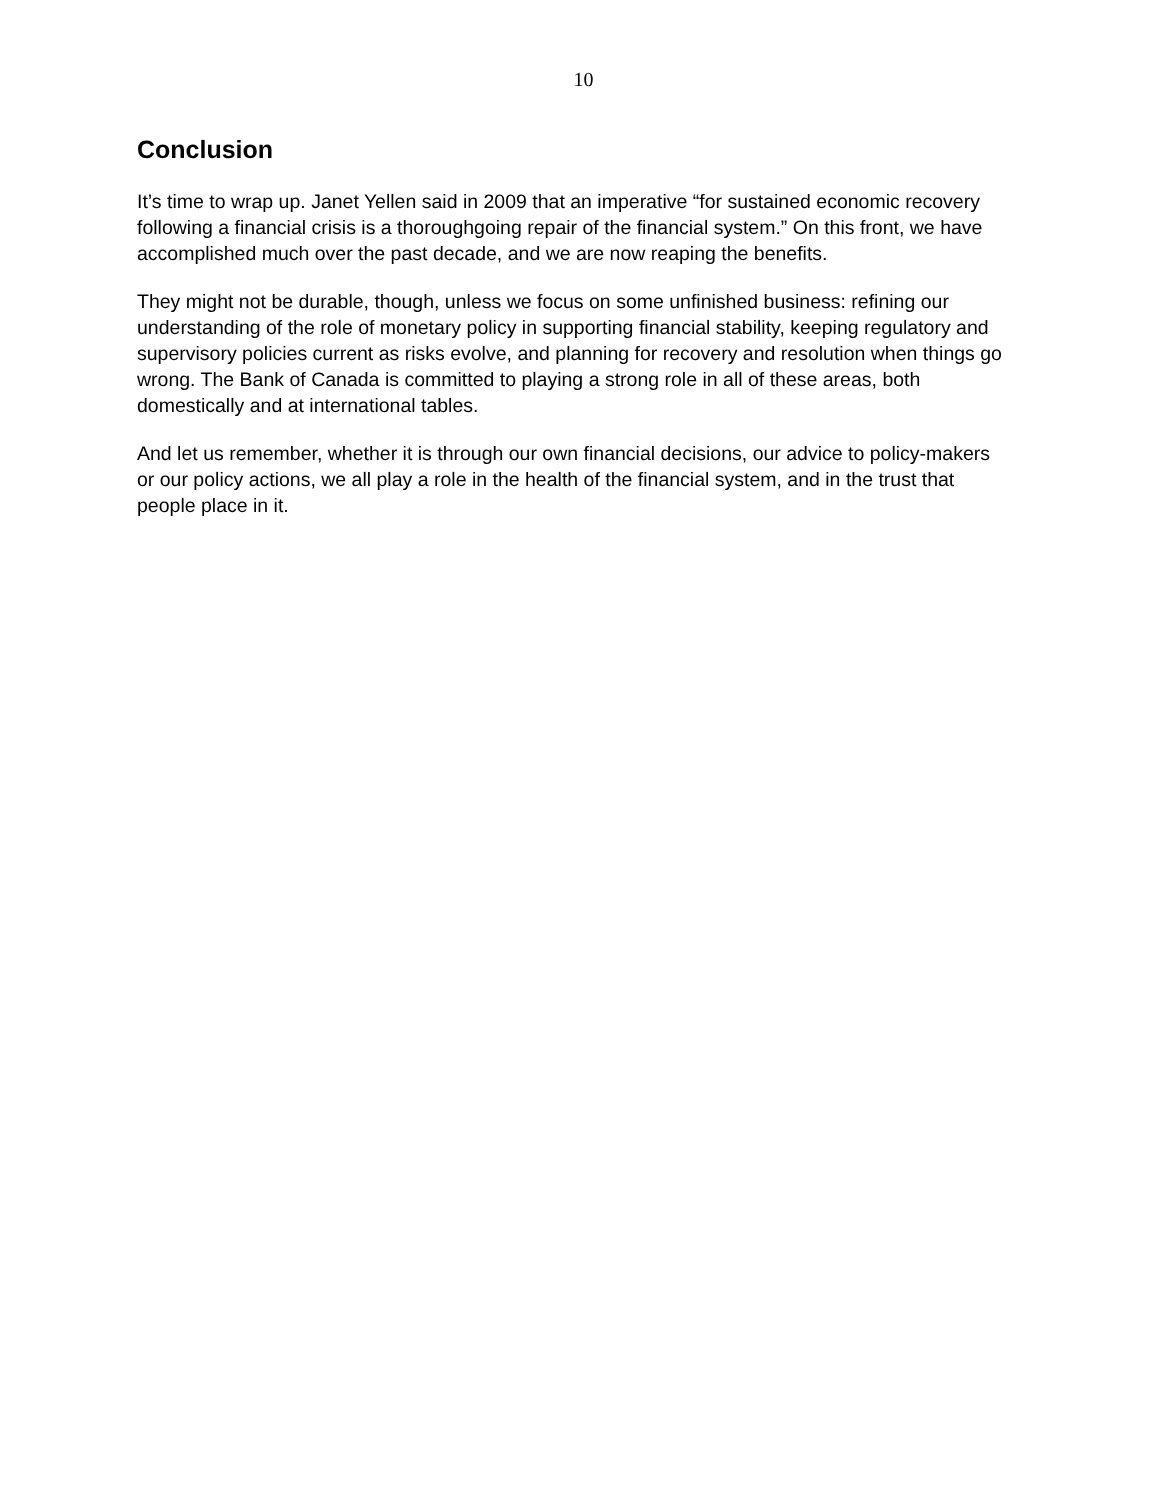10
Conclusion
It’s time to wrap up. Janet Yellen said in 2009 that an imperative “for sustained economic recovery following a financial crisis is a thoroughgoing repair of the financial system.” On this front, we have accomplished much over the past decade, and we are now reaping the benefits.
They might not be durable, though, unless we focus on some unfinished business: refining our understanding of the role of monetary policy in supporting financial stability, keeping regulatory and supervisory policies current as risks evolve, and planning for recovery and resolution when things go wrong. The Bank of Canada is committed to playing a strong role in all of these areas, both domestically and at international tables.
And let us remember, whether it is through our own financial decisions, our advice to policy-makers or our policy actions, we all play a role in the health of the financial system, and in the trust that people place in it.